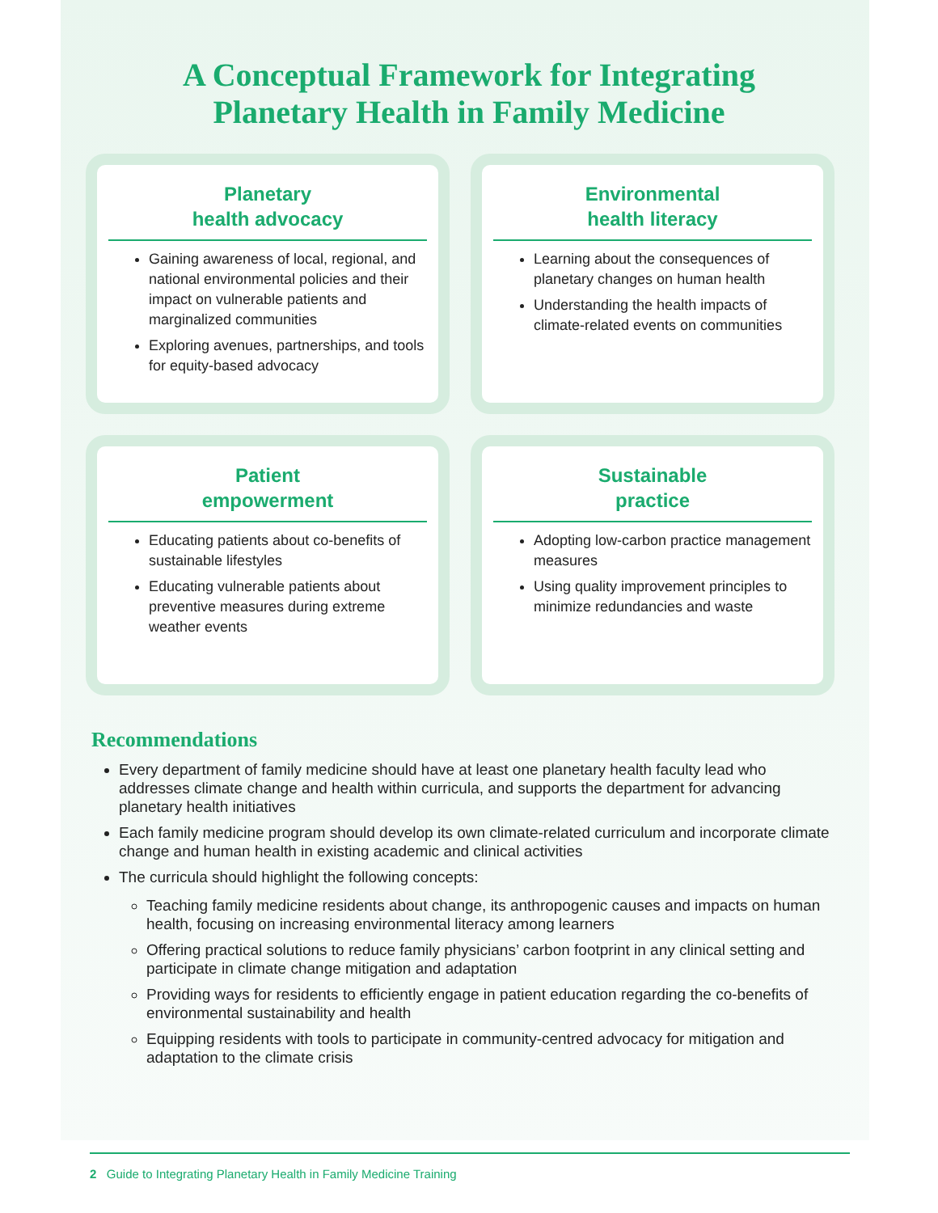A Conceptual Framework for Integrating
Planetary Health in Family Medicine
Planetary
health advocacy
Gaining awareness of local, regional, and national environmental policies and their impact on vulnerable patients and marginalized communities
Exploring avenues, partnerships, and tools for equity-based advocacy
Environmental
health literacy
Learning about the consequences of planetary changes on human health
Understanding the health impacts of climate-related events on communities
Patient
empowerment
Educating patients about co-benefits of sustainable lifestyles
Educating vulnerable patients about preventive measures during extreme weather events
Sustainable
practice
Adopting low-carbon practice management measures
Using quality improvement principles to minimize redundancies and waste
Recommendations
Every department of family medicine should have at least one planetary health faculty lead who addresses climate change and health within curricula, and supports the department for advancing planetary health initiatives
Each family medicine program should develop its own climate-related curriculum and incorporate climate change and human health in existing academic and clinical activities
The curricula should highlight the following concepts:
Teaching family medicine residents about change, its anthropogenic causes and impacts on human health, focusing on increasing environmental literacy among learners
Offering practical solutions to reduce family physicians’ carbon footprint in any clinical setting and participate in climate change mitigation and adaptation
Providing ways for residents to efficiently engage in patient education regarding the co-benefits of environmental sustainability and health
Equipping residents with tools to participate in community-centred advocacy for mitigation and adaptation to the climate crisis
2 Guide to Integrating Planetary Health in Family Medicine Training